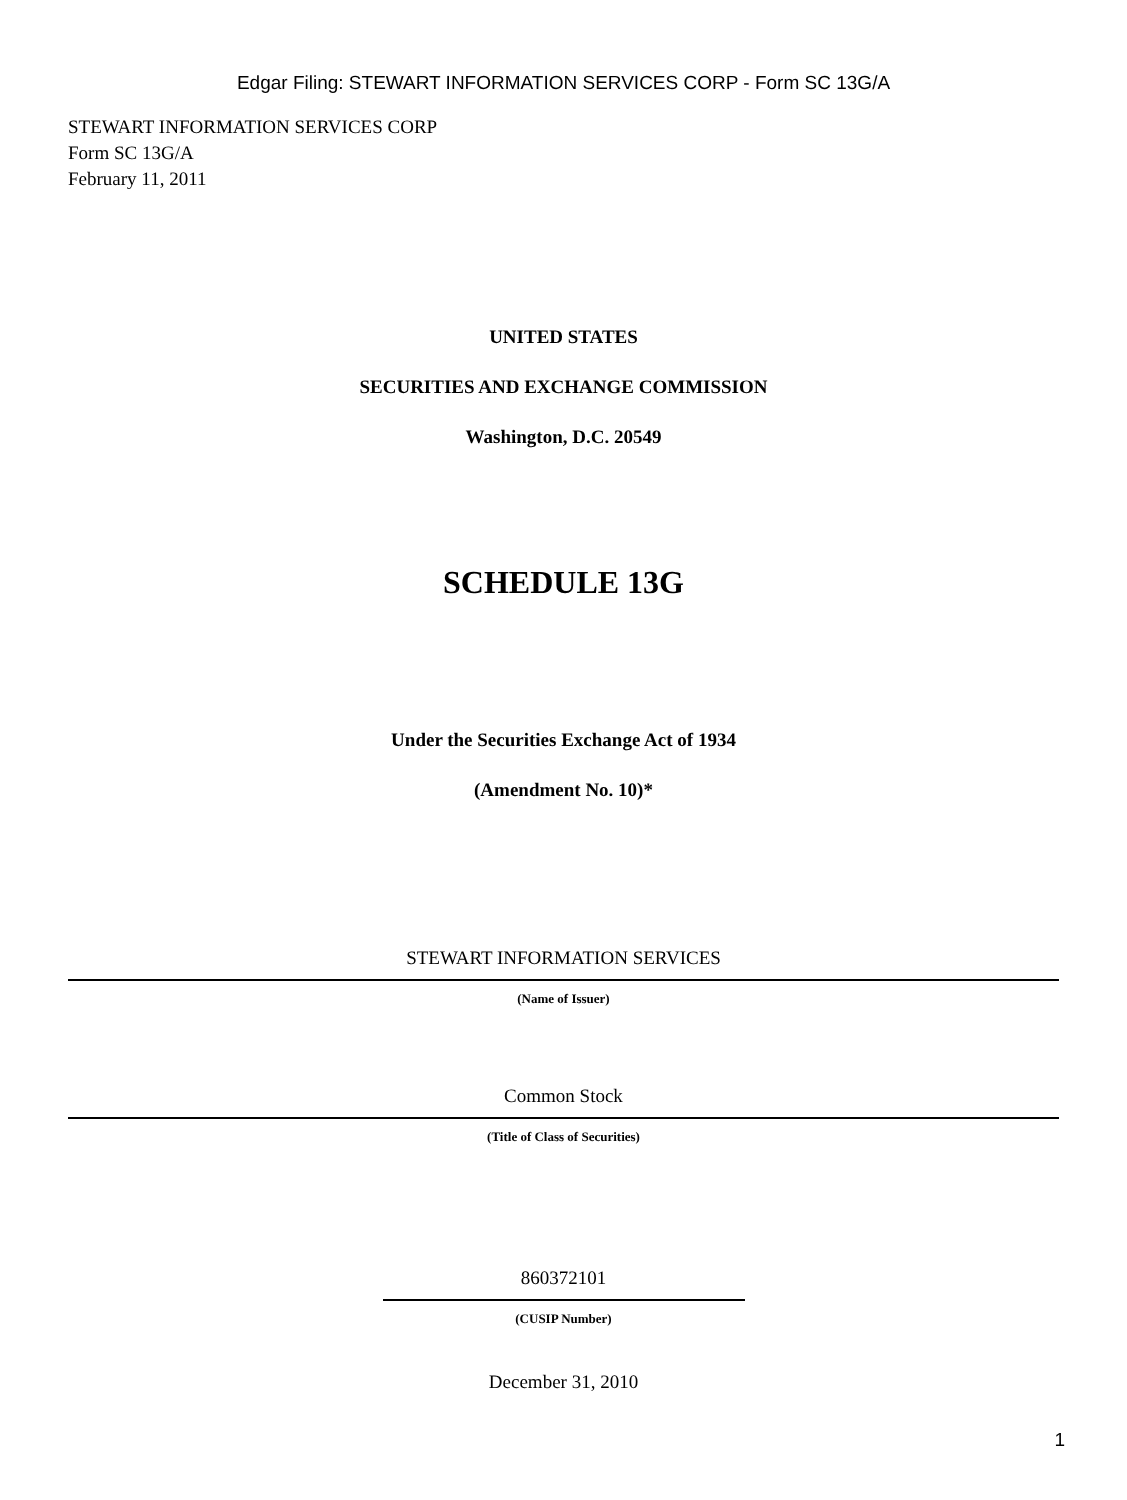Edgar Filing: STEWART INFORMATION SERVICES CORP - Form SC 13G/A
STEWART INFORMATION SERVICES CORP
Form SC 13G/A
February 11, 2011
UNITED STATES
SECURITIES AND EXCHANGE COMMISSION
Washington, D.C. 20549
SCHEDULE 13G
Under the Securities Exchange Act of 1934
(Amendment No. 10)*
STEWART INFORMATION SERVICES
(Name of Issuer)
Common Stock
(Title of Class of Securities)
860372101
(CUSIP Number)
December 31, 2010
1